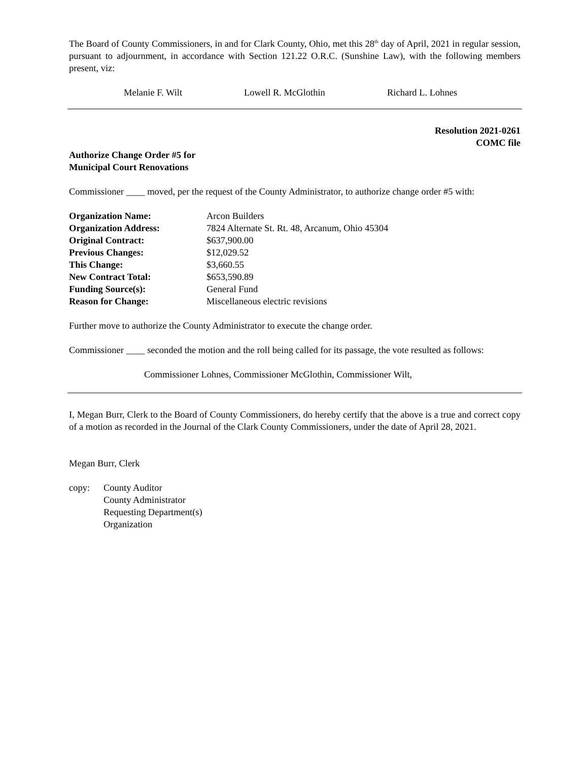The Board of County Commissioners, in and for Clark County, Ohio, met this 28<sup>th</sup> day of April, 2021 in regular session, pursuant to adjournment, in accordance with Section 121.22 O.R.C. (Sunshine Law), with the following members present, viz:
Melanie F. Wilt Lowell R. McGlothin Richard L. Lohnes
Resolution 2021-0261
COMC file
Authorize Change Order #5 for
Municipal Court Renovations
Commissioner ____ moved, per the request of the County Administrator, to authorize change order #5 with:
| Organization Name: | Arcon Builders |
| Organization Address: | 7824 Alternate St. Rt. 48, Arcanum, Ohio 45304 |
| Original Contract: | $637,900.00 |
| Previous Changes: | $12,029.52 |
| This Change: | $3,660.55 |
| New Contract Total: | $653,590.89 |
| Funding Source(s): | General Fund |
| Reason for Change: | Miscellaneous electric revisions |
Further move to authorize the County Administrator to execute the change order.
Commissioner ____ seconded the motion and the roll being called for its passage, the vote resulted as follows:
Commissioner Lohnes, Commissioner McGlothin, Commissioner Wilt,
I, Megan Burr, Clerk to the Board of County Commissioners, do hereby certify that the above is a true and correct copy of a motion as recorded in the Journal of the Clark County Commissioners, under the date of April 28, 2021.
Megan Burr, Clerk
| copy: | County Auditor County Administrator Requesting Department(s) Organization |